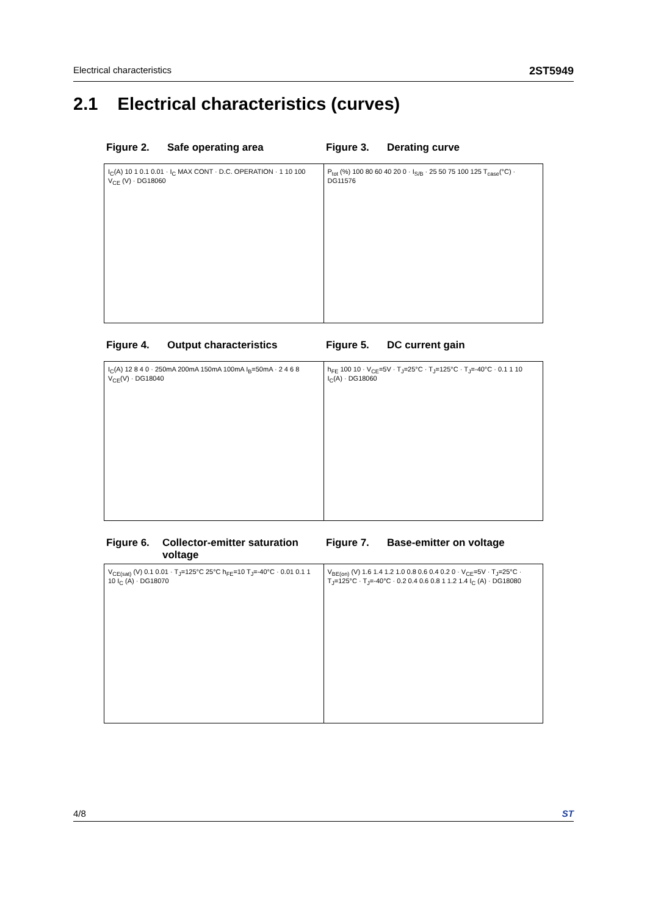Electrical characteristics 2ST5949
2.1 Electrical characteristics (curves)
Figure 2. Safe operating area Figure 3. Derating curve
I<sub>C</sub>(A) 10 1 0.1 0.01 · I<sub>C</sub> MAX CONT · D.C. OPERATION · 1 10 100 V<sub>CE</sub> (V) · DG18060
P<sub>tot</sub> (%) 100 80 60 40 20 0 · I<sub>S/B</sub> · 25 50 75 100 125 T<sub>case</sub>(°C) · DG11576
Figure 4. Output characteristics Figure 5. DC current gain
I<sub>C</sub>(A) 12 8 4 0 · 250mA 200mA 150mA 100mA I<sub>B</sub>=50mA · 2 4 6 8 V<sub>CE</sub>(V) · DG18040
h<sub>FE</sub> 100 10 · V<sub>CE</sub>=5V · T<sub>J</sub>=25°C · T<sub>J</sub>=125°C · T<sub>J</sub>=-40°C · 0.1 1 10 I<sub>C</sub>(A) · DG18060
Figure 6. Collector-emitter saturation voltage
Figure 7. Base-emitter on voltage
V<sub>CE(sat)</sub> (V) 0.1 0.01 · T<sub>J</sub>=125°C 25°C h<sub>FE</sub>=10 T<sub>J</sub>=-40°C · 0.01 0.1 1 10 I<sub>C</sub> (A) · DG18070
V<sub>BE(on)</sub> (V) 1.6 1.4 1.2 1.0 0.8 0.6 0.4 0.2 0 · V<sub>CE</sub>=5V · T<sub>J</sub>=25°C · T<sub>J</sub>=125°C · T<sub>J</sub>=-40°C · 0.2 0.4 0.6 0.8 1 1.2 1.4 I<sub>C</sub> (A) · DG18080
4/8 ST